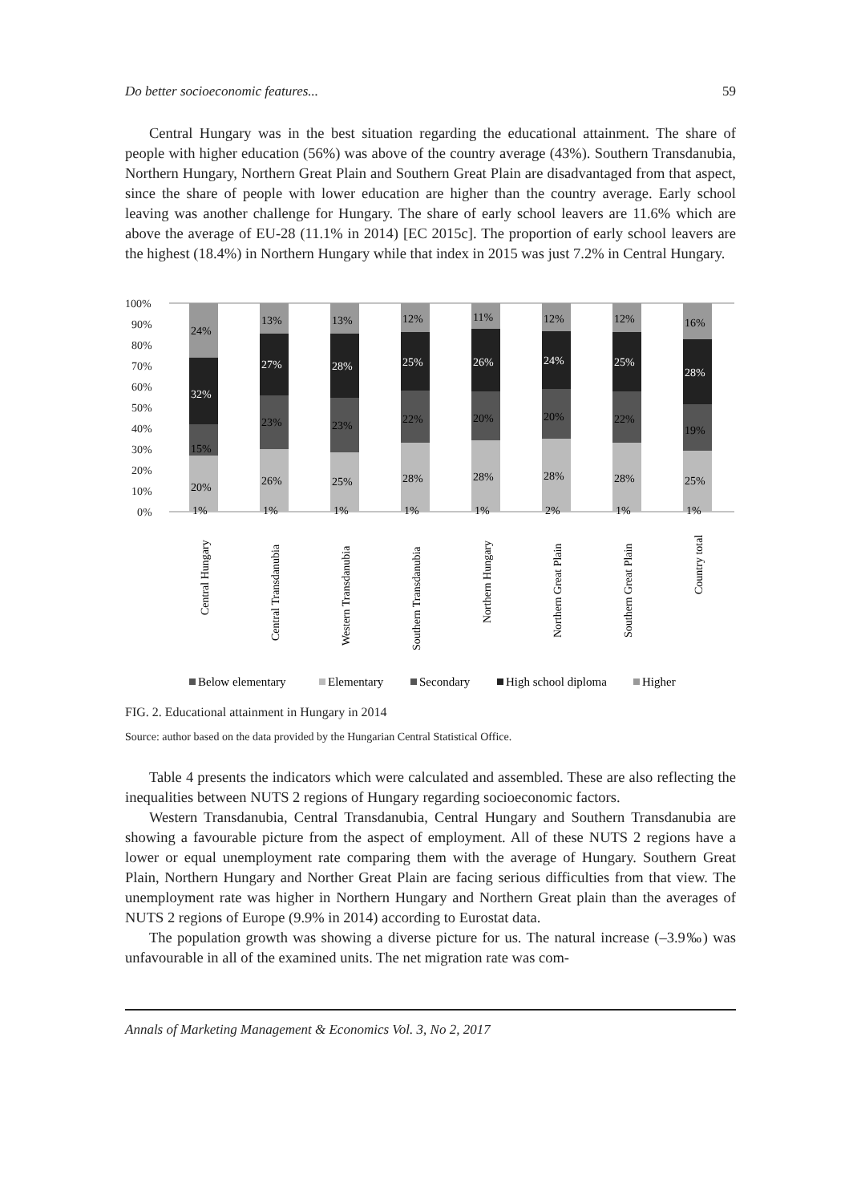Do better socioeconomic features... 59
Central Hungary was in the best situation regarding the educational attainment. The share of people with higher education (56%) was above of the country average (43%). Southern Transdanubia, Northern Hungary, Northern Great Plain and Southern Great Plain are disadvantaged from that aspect, since the share of people with lower education are higher than the country average. Early school leaving was another challenge for Hungary. The share of early school leavers are 11.6% which are above the average of EU-28 (11.1% in 2014) [EC 2015c]. The proportion of early school leavers are the highest (18.4%) in Northern Hungary while that index in 2015 was just 7.2% in Central Hungary.
100%
90%
80%
70%
60%
50%
40%
30%
20%
10%
0%
24%
32%
15%
20%
13%
27%
23%
26%
13%
28%
23%
25%
12%
25%
22%
28%
11%
26%
20%
28%
12%
24%
20%
28%
12%
25%
22%
28%
16%
28%
19%
25%
1%
1%
1%
1%
1%
2%
1%
1%
Central Hungary
Central Transdanubia
Western Transdanubia
Southern Transdanubia
Northern Hungary
Northern Great Plain
Southern Great Plain
Country total
Below elementary
Elementary
Secondary
High school diploma
Higher
FIG. 2. Educational attainment in Hungary in 2014
Source: author based on the data provided by the Hungarian Central Statistical Office.
Table 4 presents the indicators which were calculated and assembled. These are also reflecting the inequalities between NUTS 2 regions of Hungary regarding socioeconomic factors.
Western Transdanubia, Central Transdanubia, Central Hungary and Southern Transdanubia are showing a favourable picture from the aspect of employment. All of these NUTS 2 regions have a lower or equal unemployment rate comparing them with the average of Hungary. Southern Great Plain, Northern Hungary and Norther Great Plain are facing serious difficulties from that view. The unemployment rate was higher in Northern Hungary and Northern Great plain than the averages of NUTS 2 regions of Europe (9.9% in 2014) according to Eurostat data.
The population growth was showing a diverse picture for us. The natural increase (–3.9‰) was unfavourable in all of the examined units. The net migration rate was com-
Annals of Marketing Management & Economics Vol. 3, No 2, 2017